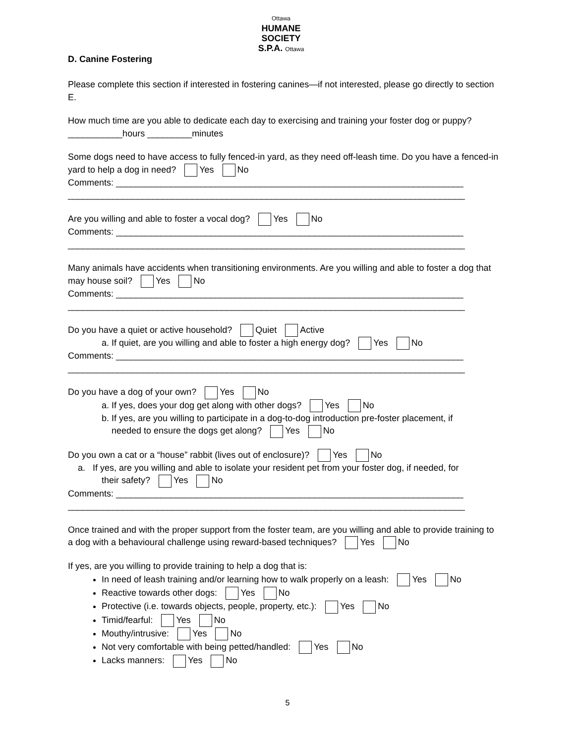Ottawa
HUMANE
SOCIETY
S.P.A. Ottawa
D. Canine Fostering
Please complete this section if interested in fostering canines—if not interested, please go directly to section E.
How much time are you able to dedicate each day to exercising and training your foster dog or puppy?
___________hours _________minutes
Some dogs need to have access to fully fenced-in yard, as they need off-leash time. Do you have a fenced-in yard to help a dog in need? Yes No
Comments: ______________________________________________________________________
________________________________________________________________________________
Are you willing and able to foster a vocal dog? Yes No
Comments: ______________________________________________________________________
________________________________________________________________________________
Many animals have accidents when transitioning environments. Are you willing and able to foster a dog that may house soil? Yes No
Comments: ______________________________________________________________________
________________________________________________________________________________
Do you have a quiet or active household? Quiet Active
a. If quiet, are you willing and able to foster a high energy dog? Yes No
Comments: ______________________________________________________________________
________________________________________________________________________________
Do you have a dog of your own? Yes No
a. If yes, does your dog get along with other dogs? Yes No
b. If yes, are you willing to participate in a dog-to-dog introduction pre-foster placement, if
needed to ensure the dogs get along? Yes No
Do you own a cat or a “house” rabbit (lives out of enclosure)? Yes No
a. If yes, are you willing and able to isolate your resident pet from your foster dog, if needed, for
their safety? Yes No
Comments: ______________________________________________________________________
________________________________________________________________________________
Once trained and with the proper support from the foster team, are you willing and able to provide training to a dog with a behavioural challenge using reward-based techniques? Yes No
If yes, are you willing to provide training to help a dog that is:
In need of leash training and/or learning how to walk properly on a leash: Yes No
Reactive towards other dogs: Yes No
Protective (i.e. towards objects, people, property, etc.): Yes No
Timid/fearful: Yes No
Mouthy/intrusive: Yes No
Not very comfortable with being petted/handled: Yes No
Lacks manners: Yes No
5